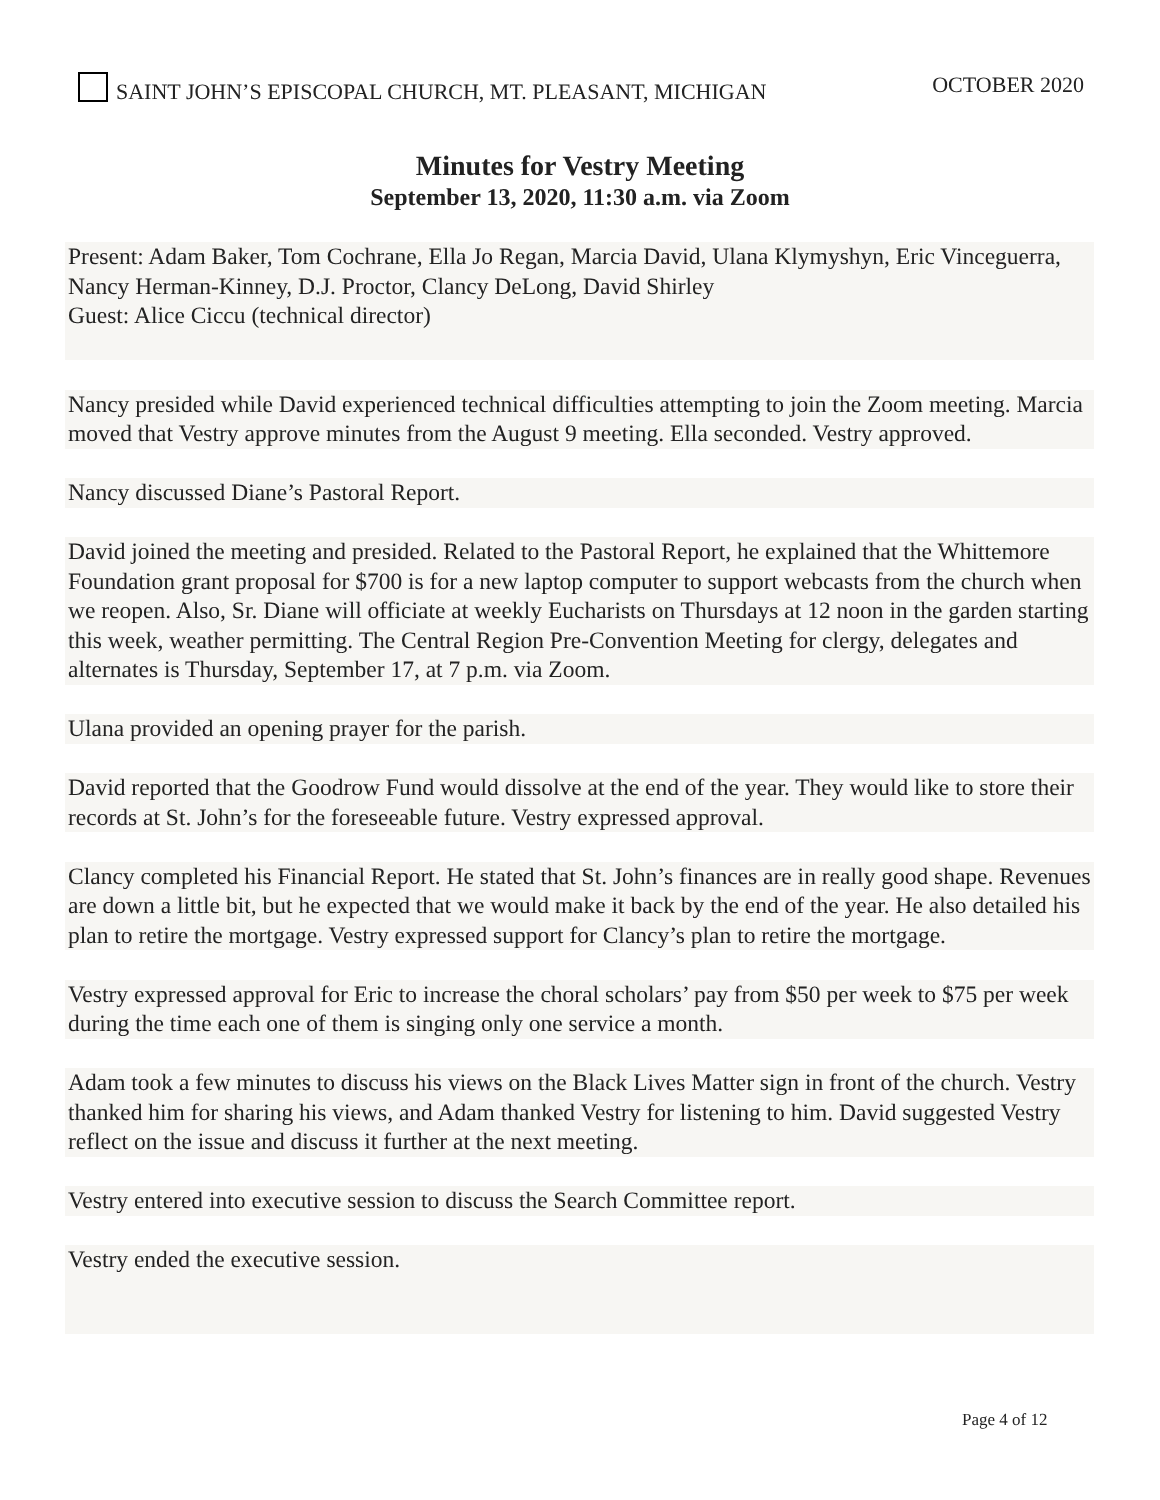SAINT JOHN’S EPISCOPAL CHURCH, MT. PLEASANT, MICHIGAN OCTOBER 2020
Minutes for Vestry Meeting
September 13, 2020, 11:30 a.m. via Zoom
Present: Adam Baker, Tom Cochrane, Ella Jo Regan, Marcia David, Ulana Klymyshyn, Eric Vinceguerra, Nancy Herman-Kinney, D.J. Proctor, Clancy DeLong, David Shirley
Guest: Alice Ciccu (technical director)
Nancy presided while David experienced technical difficulties attempting to join the Zoom meeting. Marcia moved that Vestry approve minutes from the August 9 meeting. Ella seconded. Vestry approved.
Nancy discussed Diane’s Pastoral Report.
David joined the meeting and presided. Related to the Pastoral Report, he explained that the Whittemore Foundation grant proposal for $700 is for a new laptop computer to support webcasts from the church when we reopen. Also, Sr. Diane will officiate at weekly Eucharists on Thursdays at 12 noon in the garden starting this week, weather permitting. The Central Region Pre-Convention Meeting for clergy, delegates and alternates is Thursday, September 17, at 7 p.m. via Zoom.
Ulana provided an opening prayer for the parish.
David reported that the Goodrow Fund would dissolve at the end of the year. They would like to store their records at St. John’s for the foreseeable future. Vestry expressed approval.
Clancy completed his Financial Report. He stated that St. John’s finances are in really good shape. Revenues are down a little bit, but he expected that we would make it back by the end of the year. He also detailed his plan to retire the mortgage. Vestry expressed support for Clancy’s plan to retire the mortgage.
Vestry expressed approval for Eric to increase the choral scholars’ pay from $50 per week to $75 per week during the time each one of them is singing only one service a month.
Adam took a few minutes to discuss his views on the Black Lives Matter sign in front of the church. Vestry thanked him for sharing his views, and Adam thanked Vestry for listening to him. David suggested Vestry reflect on the issue and discuss it further at the next meeting.
Vestry entered into executive session to discuss the Search Committee report.
Vestry ended the executive session.
Page 4 of 12